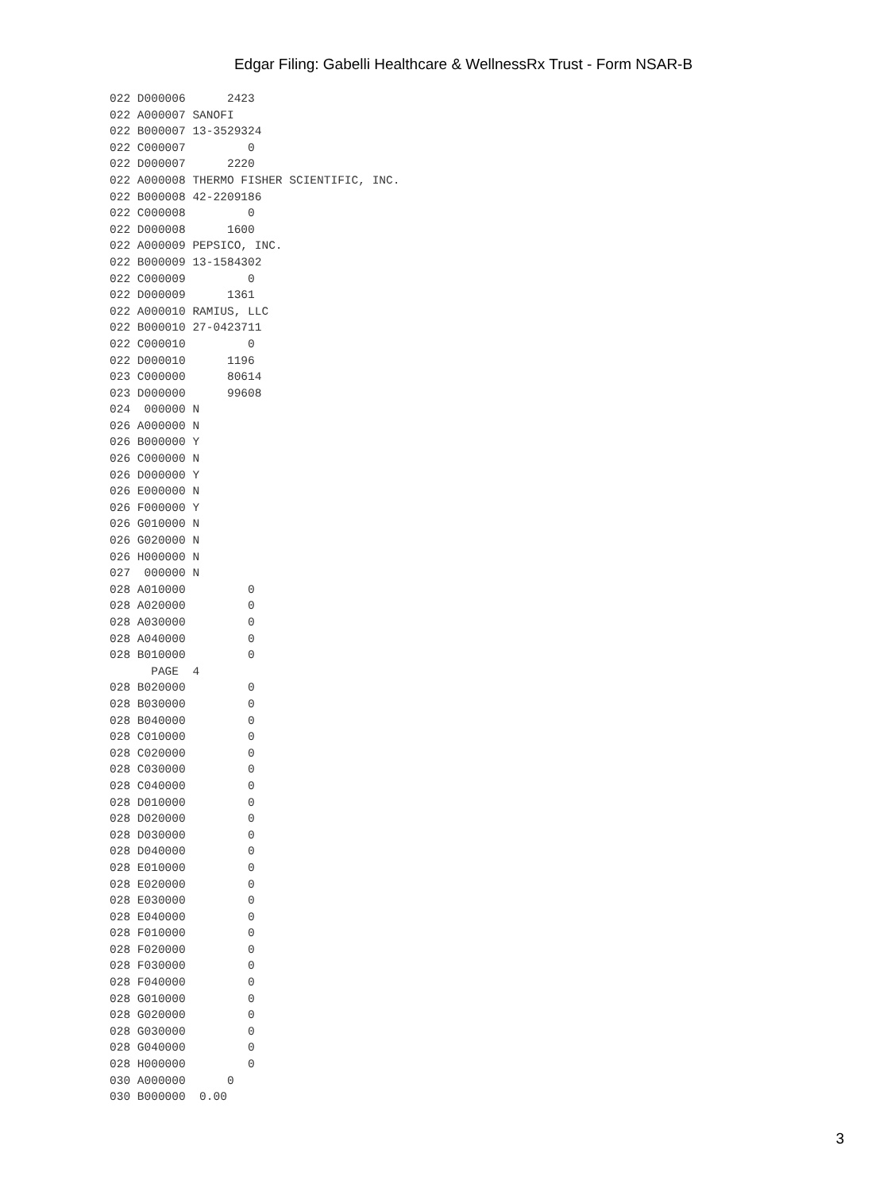Edgar Filing: Gabelli Healthcare & WellnessRx Trust - Form NSAR-B
022 D000006      2423
022 A000007 SANOFI
022 B000007 13-3529324
022 C000007         0
022 D000007      2220
022 A000008 THERMO FISHER SCIENTIFIC, INC.
022 B000008 42-2209186
022 C000008         0
022 D000008      1600
022 A000009 PEPSICO, INC.
022 B000009 13-1584302
022 C000009         0
022 D000009      1361
022 A000010 RAMIUS, LLC
022 B000010 27-0423711
022 C000010         0
022 D000010      1196
023 C000000      80614
023 D000000      99608
024  000000 N
026 A000000 N
026 B000000 Y
026 C000000 N
026 D000000 Y
026 E000000 N
026 F000000 Y
026 G010000 N
026 G020000 N
026 H000000 N
027  000000 N
028 A010000         0
028 A020000         0
028 A030000         0
028 A040000         0
028 B010000         0
      PAGE  4
028 B020000         0
028 B030000         0
028 B040000         0
028 C010000         0
028 C020000         0
028 C030000         0
028 C040000         0
028 D010000         0
028 D020000         0
028 D030000         0
028 D040000         0
028 E010000         0
028 E020000         0
028 E030000         0
028 E040000         0
028 F010000         0
028 F020000         0
028 F030000         0
028 F040000         0
028 G010000         0
028 G020000         0
028 G030000         0
028 G040000         0
028 H000000         0
030 A000000      0
030 B000000  0.00
3